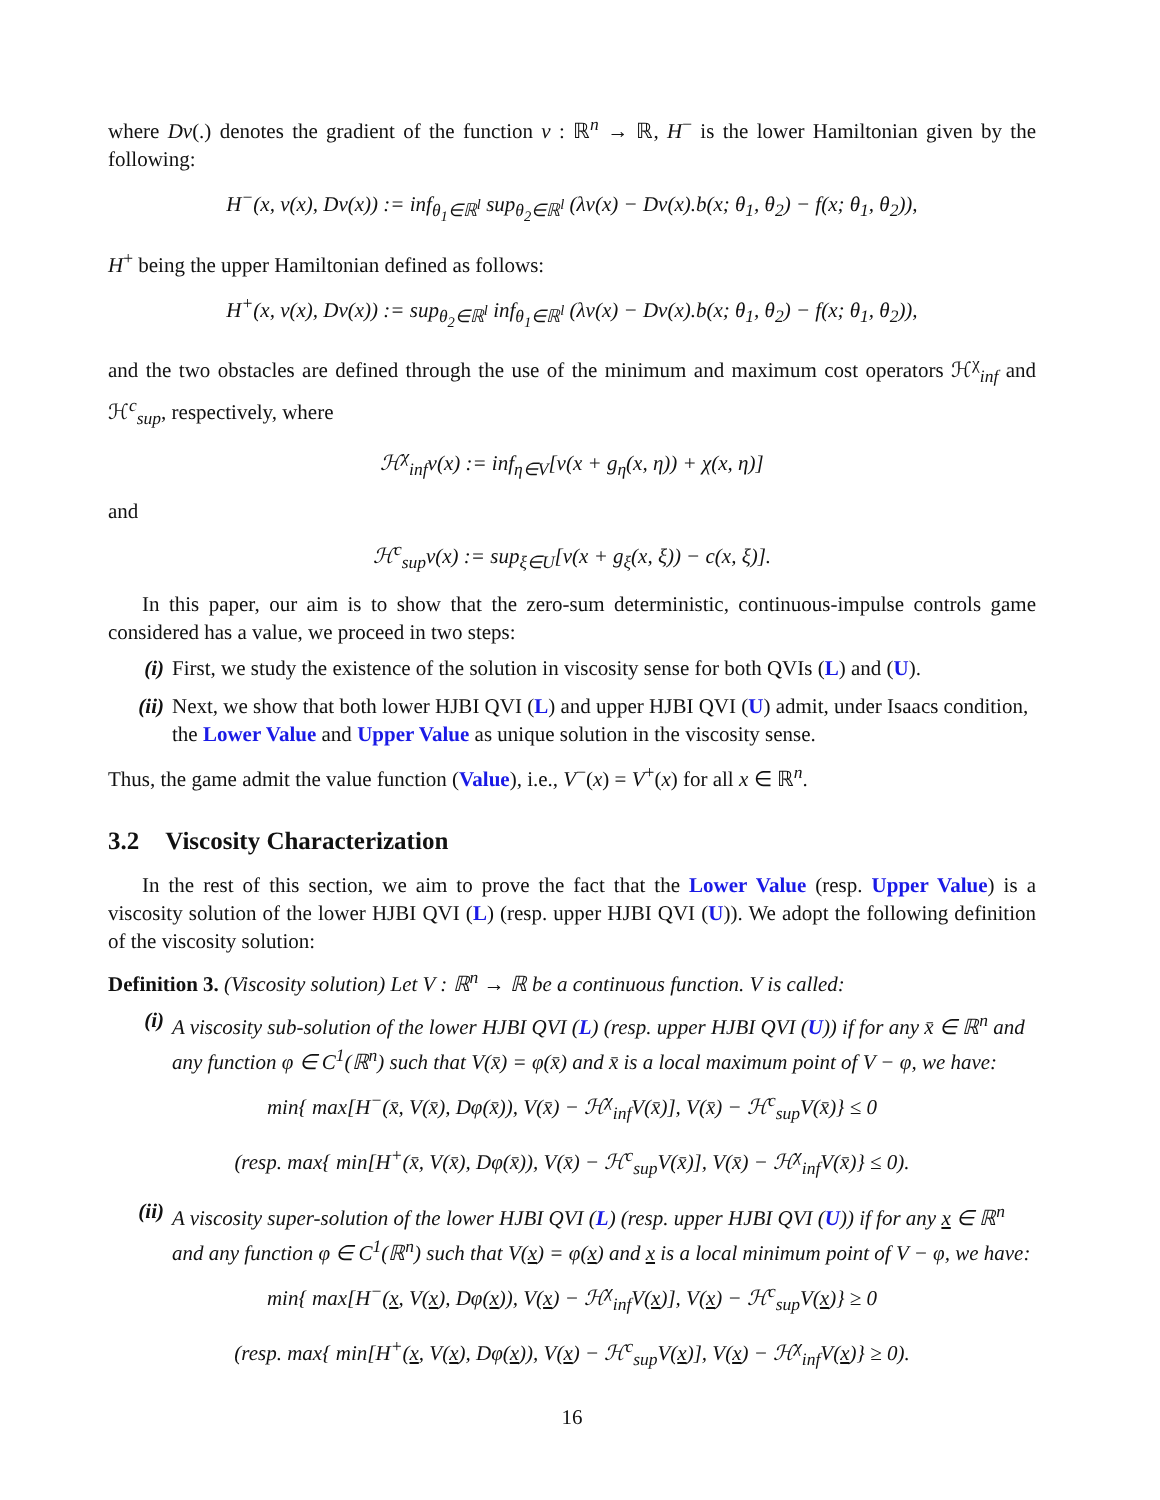where Dv(.) denotes the gradient of the function v : ℝ<sup>n</sup> → ℝ, H<sup>−</sup> is the lower Hamiltonian given by the following:
H<sup>−</sup>(x, v(x), Dv(x)) := inf<sub>θ<sub>1</sub>∈ℝ<sup>l</sup></sub> sup<sub>θ<sub>2</sub>∈ℝ<sup>l</sup></sub> (λv(x) − Dv(x).b(x; θ<sub>1</sub>, θ<sub>2</sub>) − f(x; θ<sub>1</sub>, θ<sub>2</sub>)),
H<sup>+</sup> being the upper Hamiltonian defined as follows:
H<sup>+</sup>(x, v(x), Dv(x)) := sup<sub>θ<sub>2</sub>∈ℝ<sup>l</sup></sub> inf<sub>θ<sub>1</sub>∈ℝ<sup>l</sup></sub> (λv(x) − Dv(x).b(x; θ<sub>1</sub>, θ<sub>2</sub>) − f(x; θ<sub>1</sub>, θ<sub>2</sub>)),
and the two obstacles are defined through the use of the minimum and maximum cost operators ℋ<sup>χ</sup><sub>inf</sub> and ℋ<sup>c</sup><sub>sup</sub>, respectively, where
ℋ<sup>χ</sup><sub>inf</sub>v(x) := inf<sub>η∈V</sub>[v(x + g<sub>η</sub>(x, η)) + χ(x, η)]
and
ℋ<sup>c</sup><sub>sup</sub>v(x) := sup<sub>ξ∈U</sub>[v(x + g<sub>ξ</sub>(x, ξ)) − c(x, ξ)].
In this paper, our aim is to show that the zero-sum deterministic, continuous-impulse controls game considered has a value, we proceed in two steps:
(i) First, we study the existence of the solution in viscosity sense for both QVIs (L) and (U).
(ii) Next, we show that both lower HJBI QVI (L) and upper HJBI QVI (U) admit, under Isaacs condition, the Lower Value and Upper Value as unique solution in the viscosity sense.
Thus, the game admit the value function (Value), i.e., V<sup>−</sup>(x) = V<sup>+</sup>(x) for all x ∈ ℝ<sup>n</sup>.
3.2 Viscosity Characterization
In the rest of this section, we aim to prove the fact that the Lower Value (resp. Upper Value) is a viscosity solution of the lower HJBI QVI (L) (resp. upper HJBI QVI (U)). We adopt the following definition of the viscosity solution:
Definition 3. (Viscosity solution) Let V : ℝ<sup>n</sup> → ℝ be a continuous function. V is called:
(i) A viscosity sub-solution of the lower HJBI QVI (L) (resp. upper HJBI QVI (U)) if for any x̄ ∈ ℝ<sup>n</sup> and any function φ ∈ C<sup>1</sup>(ℝ<sup>n</sup>) such that V(x̄) = φ(x̄) and x̄ is a local maximum point of V − φ, we have:
min{ max[H<sup>−</sup>(x̄, V(x̄), Dφ(x̄)), V(x̄) − ℋ<sup>χ</sup><sub>inf</sub>V(x̄)], V(x̄) − ℋ<sup>c</sup><sub>sup</sub>V(x̄)} ≤ 0
(resp. max{ min[H<sup>+</sup>(x̄, V(x̄), Dφ(x̄)), V(x̄) − ℋ<sup>c</sup><sub>sup</sub>V(x̄)], V(x̄) − ℋ<sup>χ</sup><sub>inf</sub>V(x̄)} ≤ 0).
(ii) A viscosity super-solution of the lower HJBI QVI (L) (resp. upper HJBI QVI (U)) if for any x ∈ ℝ<sup>n</sup> and any function φ ∈ C<sup>1</sup>(ℝ<sup>n</sup>) such that V(x) = φ(x) and x is a local minimum point of V − φ, we have:
min{ max[H<sup>−</sup>(x, V(x), Dφ(x)), V(x) − ℋ<sup>χ</sup><sub>inf</sub>V(x)], V(x) − ℋ<sup>c</sup><sub>sup</sub>V(x)} ≥ 0
(resp. max{ min[H<sup>+</sup>(x, V(x), Dφ(x)), V(x) − ℋ<sup>c</sup><sub>sup</sub>V(x)], V(x) − ℋ<sup>χ</sup><sub>inf</sub>V(x)} ≥ 0).
16